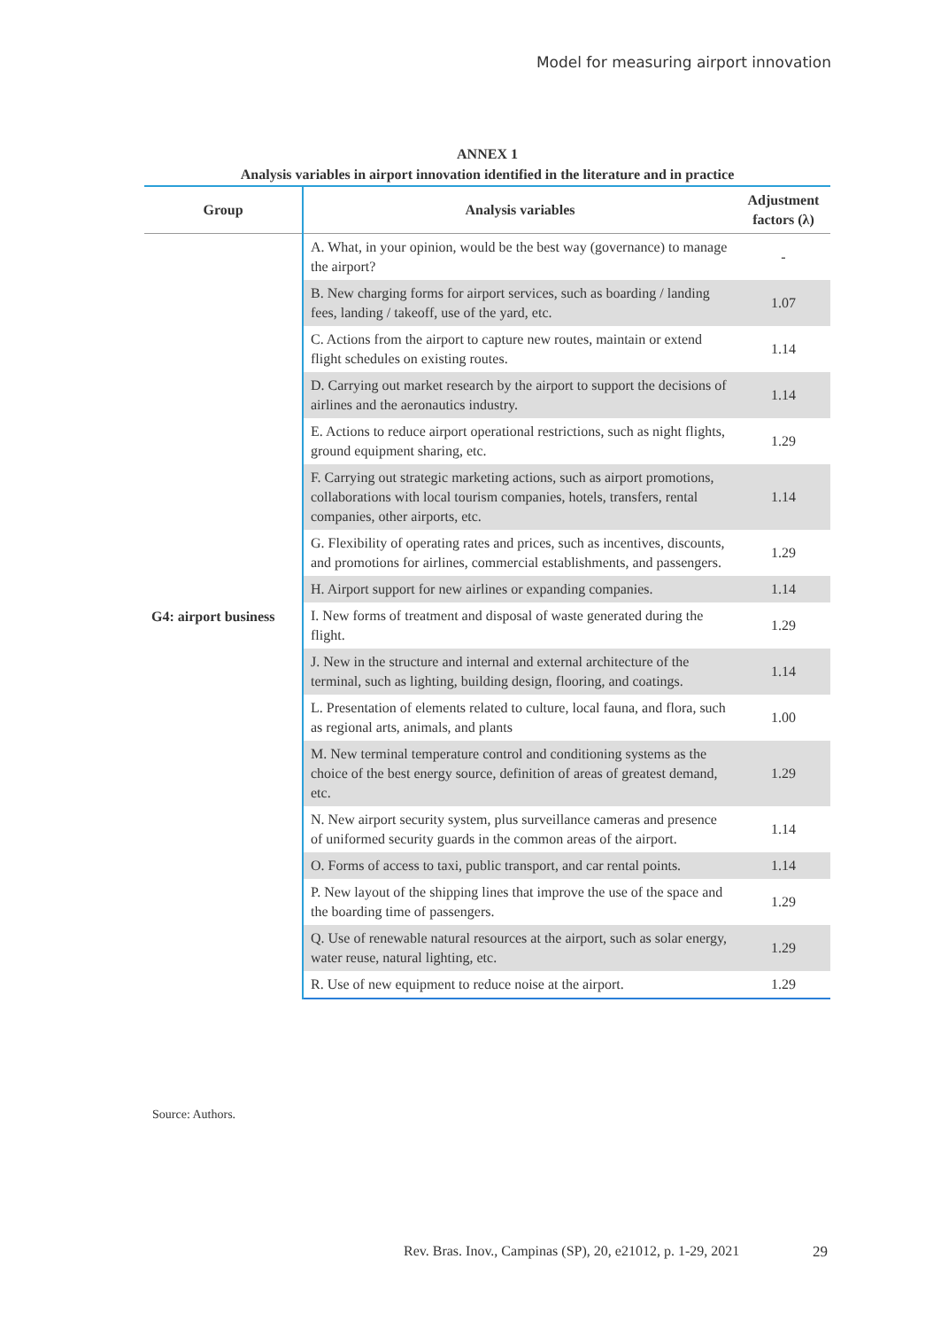Model for measuring airport innovation
ANNEX 1
Analysis variables in airport innovation identified in the literature and in practice
| Group | Analysis variables | Adjustment factors (λ) |
| --- | --- | --- |
| G4: airport business | A. What, in your opinion, would be the best way (governance) to manage the airport? | - |
| | B. New charging forms for airport services, such as boarding / landing fees, landing / takeoff, use of the yard, etc. | 1.07 |
| | C. Actions from the airport to capture new routes, maintain or extend flight schedules on existing routes. | 1.14 |
| | D. Carrying out market research by the airport to support the decisions of airlines and the aeronautics industry. | 1.14 |
| | E. Actions to reduce airport operational restrictions, such as night flights, ground equipment sharing, etc. | 1.29 |
| | F. Carrying out strategic marketing actions, such as airport promotions, collaborations with local tourism companies, hotels, transfers, rental companies, other airports, etc. | 1.14 |
| | G. Flexibility of operating rates and prices, such as incentives, discounts, and promotions for airlines, commercial establishments, and passengers. | 1.29 |
| | H. Airport support for new airlines or expanding companies. | 1.14 |
| | I. New forms of treatment and disposal of waste generated during the flight. | 1.29 |
| | J. New in the structure and internal and external architecture of the terminal, such as lighting, building design, flooring, and coatings. | 1.14 |
| | L. Presentation of elements related to culture, local fauna, and flora, such as regional arts, animals, and plants | 1.00 |
| | M. New terminal temperature control and conditioning systems as the choice of the best energy source, definition of areas of greatest demand, etc. | 1.29 |
| | N. New airport security system, plus surveillance cameras and presence of uniformed security guards in the common areas of the airport. | 1.14 |
| | O. Forms of access to taxi, public transport, and car rental points. | 1.14 |
| | P. New layout of the shipping lines that improve the use of the space and the boarding time of passengers. | 1.29 |
| | Q. Use of renewable natural resources at the airport, such as solar energy, water reuse, natural lighting, etc. | 1.29 |
| | R. Use of new equipment to reduce noise at the airport. | 1.29 |
Source: Authors.
Rev. Bras. Inov., Campinas (SP), 20, e21012, p. 1-29, 2021
29